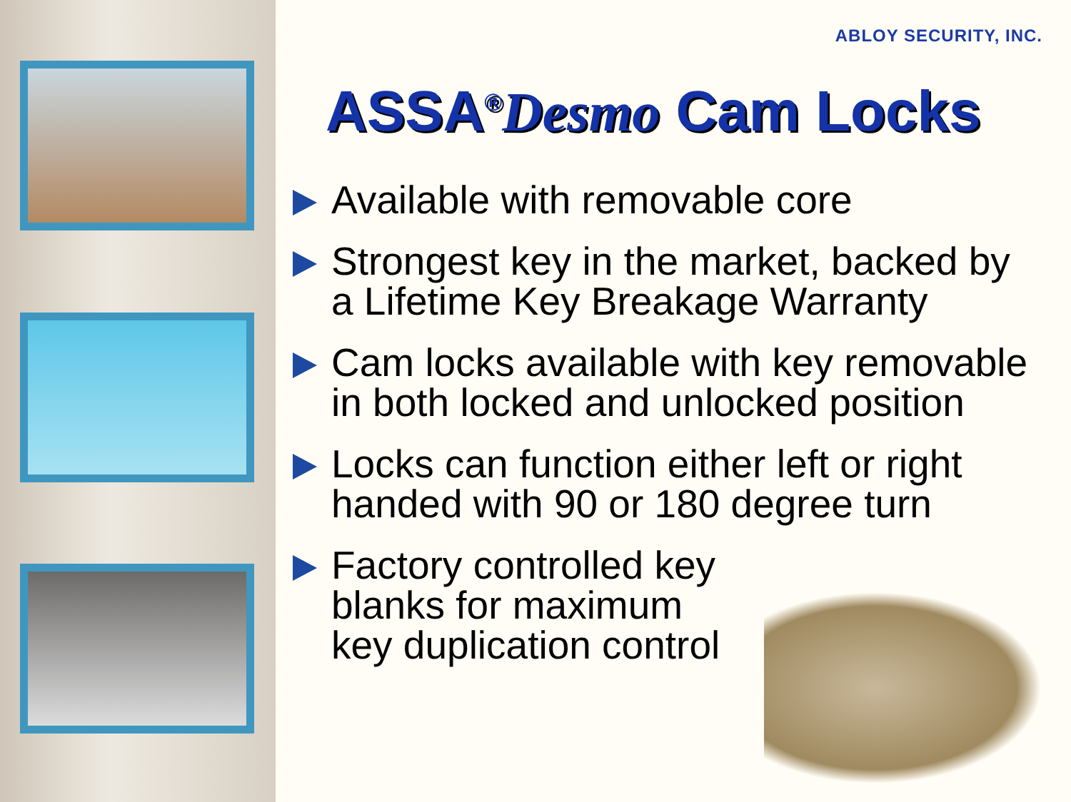ABLOY SECURITY, INC.
ASSA<sup>®</sup>Desmo Cam Locks
Available with removable core
Strongest key in the market, backed by a Lifetime Key Breakage Warranty
Cam locks available with key removable in both locked and unlocked position
Locks can function either left or right handed with 90 or 180 degree turn
Factory controlled key
blanks for maximum
key duplication control